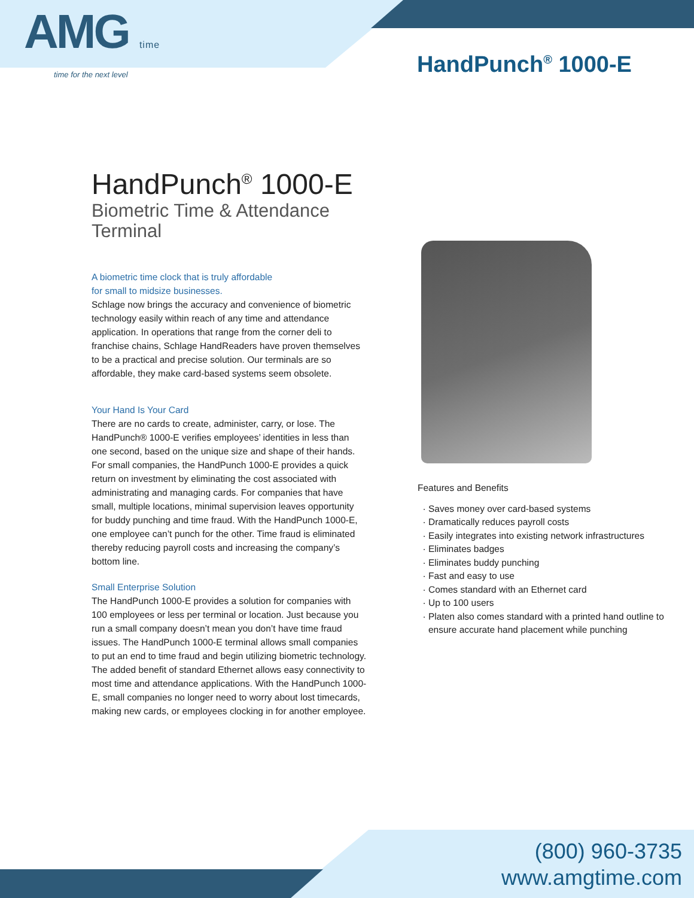AMG time
time for the next level
HandPunch<sup>®</sup> 1000-E
HandPunch<sup>®</sup> 1000-E
Biometric Time & Attendance Terminal
A biometric time clock that is truly affordable
for small to midsize businesses.
Schlage now brings the accuracy and convenience of biometric technology easily within reach of any time and attendance application. In operations that range from the corner deli to franchise chains, Schlage HandReaders have proven themselves to be a practical and precise solution. Our terminals are so affordable, they make card-based systems seem obsolete.
Your Hand Is Your Card
There are no cards to create, administer, carry, or lose. The HandPunch® 1000-E verifies employees’ identities in less than one second, based on the unique size and shape of their hands. For small companies, the HandPunch 1000-E provides a quick return on investment by eliminating the cost associated with administrating and managing cards. For companies that have small, multiple locations, minimal supervision leaves opportunity for buddy punching and time fraud. With the HandPunch 1000-E, one employee can’t punch for the other. Time fraud is eliminated thereby reducing payroll costs and increasing the company’s bottom line.
Small Enterprise Solution
The HandPunch 1000-E provides a solution for companies with 100 employees or less per terminal or location. Just because you run a small company doesn’t mean you don’t have time fraud issues. The HandPunch 1000-E terminal allows small companies to put an end to time fraud and begin utilizing biometric technology. The added benefit of standard Ethernet allows easy connectivity to most time and attendance applications. With the HandPunch 1000-E, small companies no longer need to worry about lost timecards, making new cards, or employees clocking in for another employee.
Features and Benefits
Saves money over card-based systems
Dramatically reduces payroll costs
Easily integrates into existing network infrastructures
Eliminates badges
Eliminates buddy punching
Fast and easy to use
Comes standard with an Ethernet card
Up to 100 users
Platen also comes standard with a printed hand outline to ensure accurate hand placement while punching
(800) 960-3735
www.amgtime.com